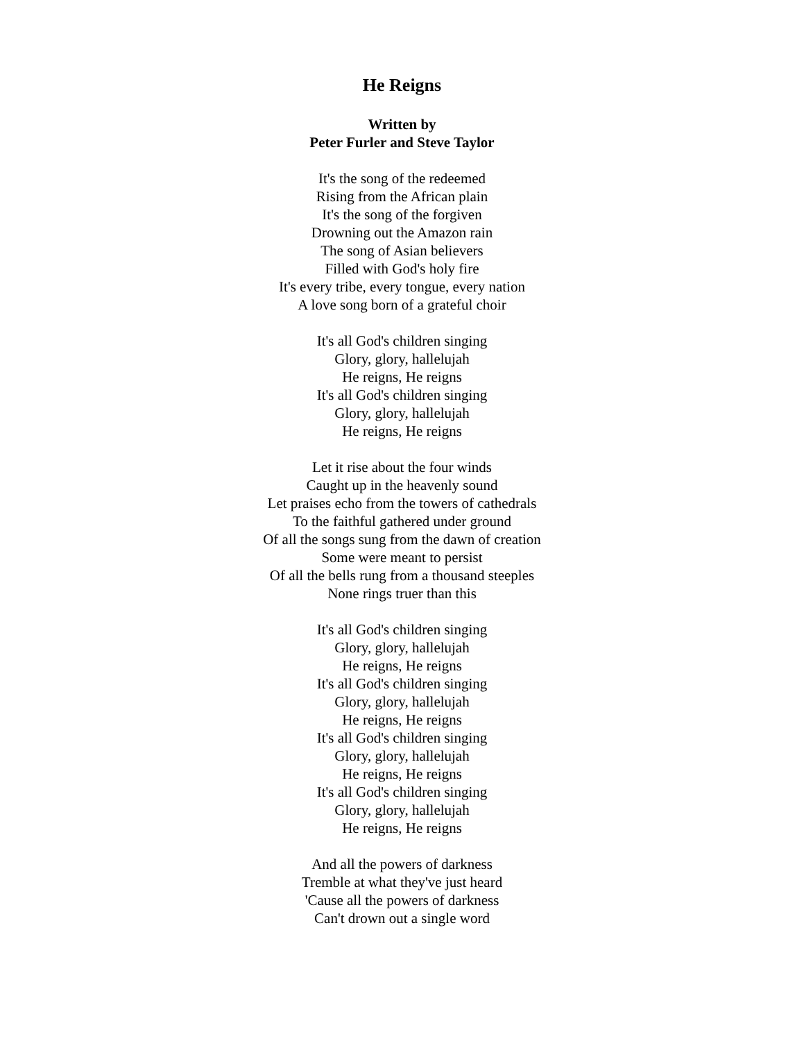He Reigns
Written by
Peter Furler and Steve Taylor
It's the song of the redeemed
Rising from the African plain
It's the song of the forgiven
Drowning out the Amazon rain
The song of Asian believers
Filled with God's holy fire
It's every tribe, every tongue, every nation
A love song born of a grateful choir
It's all God's children singing
Glory, glory, hallelujah
He reigns, He reigns
It's all God's children singing
Glory, glory, hallelujah
He reigns, He reigns
Let it rise about the four winds
Caught up in the heavenly sound
Let praises echo from the towers of cathedrals
To the faithful gathered under ground
Of all the songs sung from the dawn of creation
Some were meant to persist
Of all the bells rung from a thousand steeples
None rings truer than this
It's all God's children singing
Glory, glory, hallelujah
He reigns, He reigns
It's all God's children singing
Glory, glory, hallelujah
He reigns, He reigns
It's all God's children singing
Glory, glory, hallelujah
He reigns, He reigns
It's all God's children singing
Glory, glory, hallelujah
He reigns, He reigns
And all the powers of darkness
Tremble at what they've just heard
'Cause all the powers of darkness
Can't drown out a single word